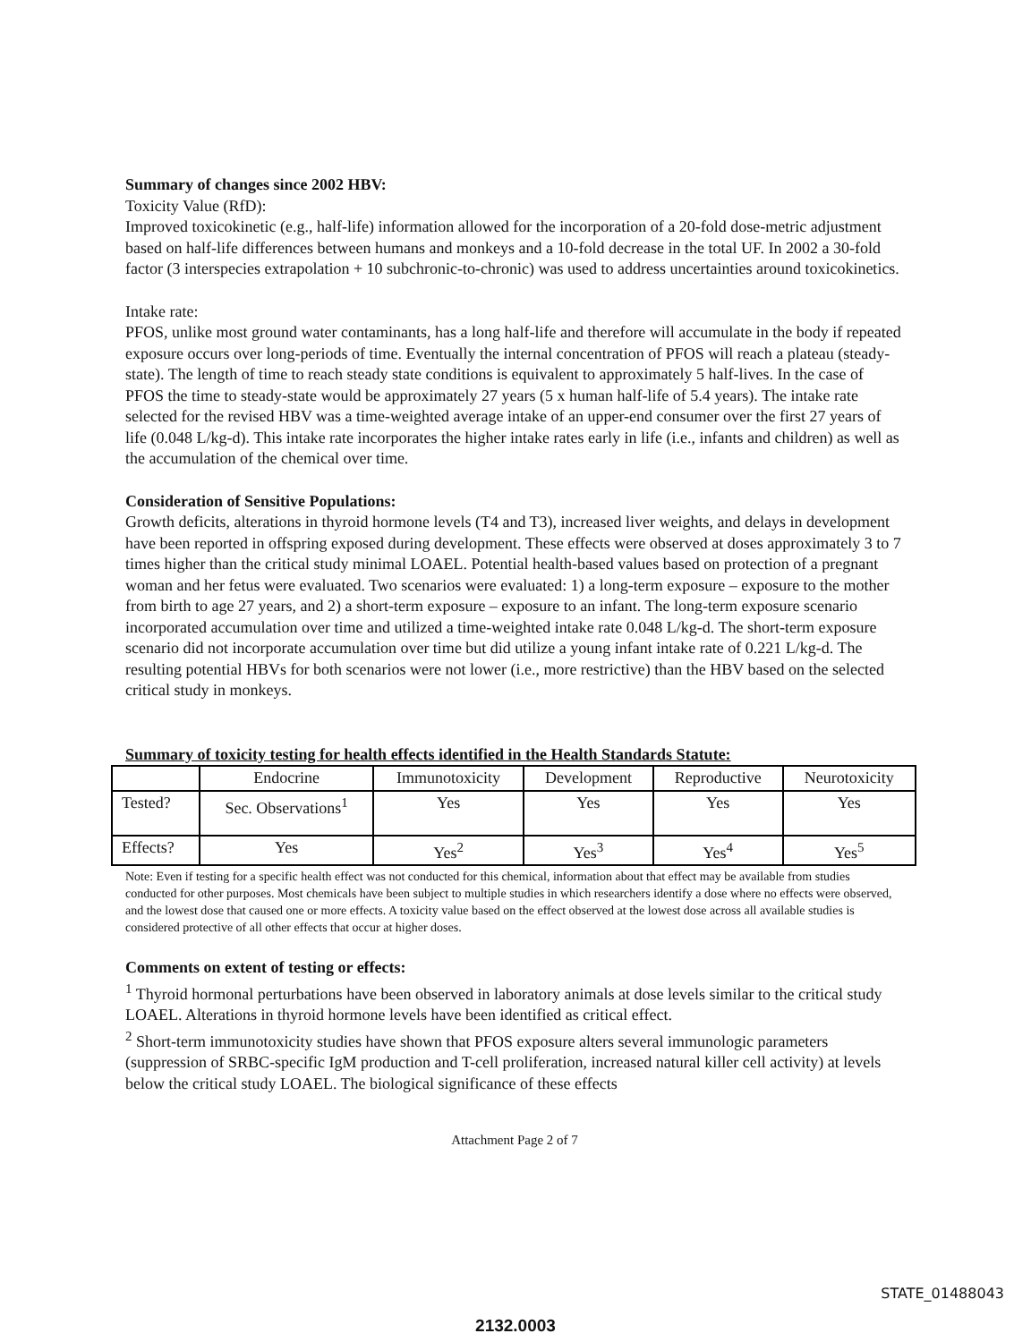Summary of changes since 2002 HBV:
Toxicity Value (RfD):
Improved toxicokinetic (e.g., half-life) information allowed for the incorporation of a 20-fold dose-metric adjustment based on half-life differences between humans and monkeys and a 10-fold decrease in the total UF. In 2002 a 30-fold factor (3 interspecies extrapolation + 10 subchronic-to-chronic) was used to address uncertainties around toxicokinetics.
Intake rate:
PFOS, unlike most ground water contaminants, has a long half-life and therefore will accumulate in the body if repeated exposure occurs over long-periods of time. Eventually the internal concentration of PFOS will reach a plateau (steady-state). The length of time to reach steady state conditions is equivalent to approximately 5 half-lives. In the case of PFOS the time to steady-state would be approximately 27 years (5 x human half-life of 5.4 years). The intake rate selected for the revised HBV was a time-weighted average intake of an upper-end consumer over the first 27 years of life (0.048 L/kg-d). This intake rate incorporates the higher intake rates early in life (i.e., infants and children) as well as the accumulation of the chemical over time.
Consideration of Sensitive Populations:
Growth deficits, alterations in thyroid hormone levels (T4 and T3), increased liver weights, and delays in development have been reported in offspring exposed during development. These effects were observed at doses approximately 3 to 7 times higher than the critical study minimal LOAEL. Potential health-based values based on protection of a pregnant woman and her fetus were evaluated. Two scenarios were evaluated: 1) a long-term exposure – exposure to the mother from birth to age 27 years, and 2) a short-term exposure – exposure to an infant. The long-term exposure scenario incorporated accumulation over time and utilized a time-weighted intake rate 0.048 L/kg-d. The short-term exposure scenario did not incorporate accumulation over time but did utilize a young infant intake rate of 0.221 L/kg-d. The resulting potential HBVs for both scenarios were not lower (i.e., more restrictive) than the HBV based on the selected critical study in monkeys.
Summary of toxicity testing for health effects identified in the Health Standards Statute:
| | Endocrine | Immunotoxicity | Development | Reproductive | Neurotoxicity |
| Tested? | Sec. Observations<sup>1</sup> | Yes | Yes | Yes | Yes |
| Effects? | Yes | Yes<sup>2</sup> | Yes<sup>3</sup> | Yes<sup>4</sup> | Yes<sup>5</sup> |
Note: Even if testing for a specific health effect was not conducted for this chemical, information about that effect may be available from studies conducted for other purposes. Most chemicals have been subject to multiple studies in which researchers identify a dose where no effects were observed, and the lowest dose that caused one or more effects. A toxicity value based on the effect observed at the lowest dose across all available studies is considered protective of all other effects that occur at higher doses.
Comments on extent of testing or effects:
<sup>1</sup> Thyroid hormonal perturbations have been observed in laboratory animals at dose levels similar to the critical study LOAEL. Alterations in thyroid hormone levels have been identified as critical effect.
<sup>2</sup> Short-term immunotoxicity studies have shown that PFOS exposure alters several immunologic parameters (suppression of SRBC-specific IgM production and T-cell proliferation, increased natural killer cell activity) at levels below the critical study LOAEL. The biological significance of these effects
Attachment Page 2 of 7
STATE_01488043
2132.0003